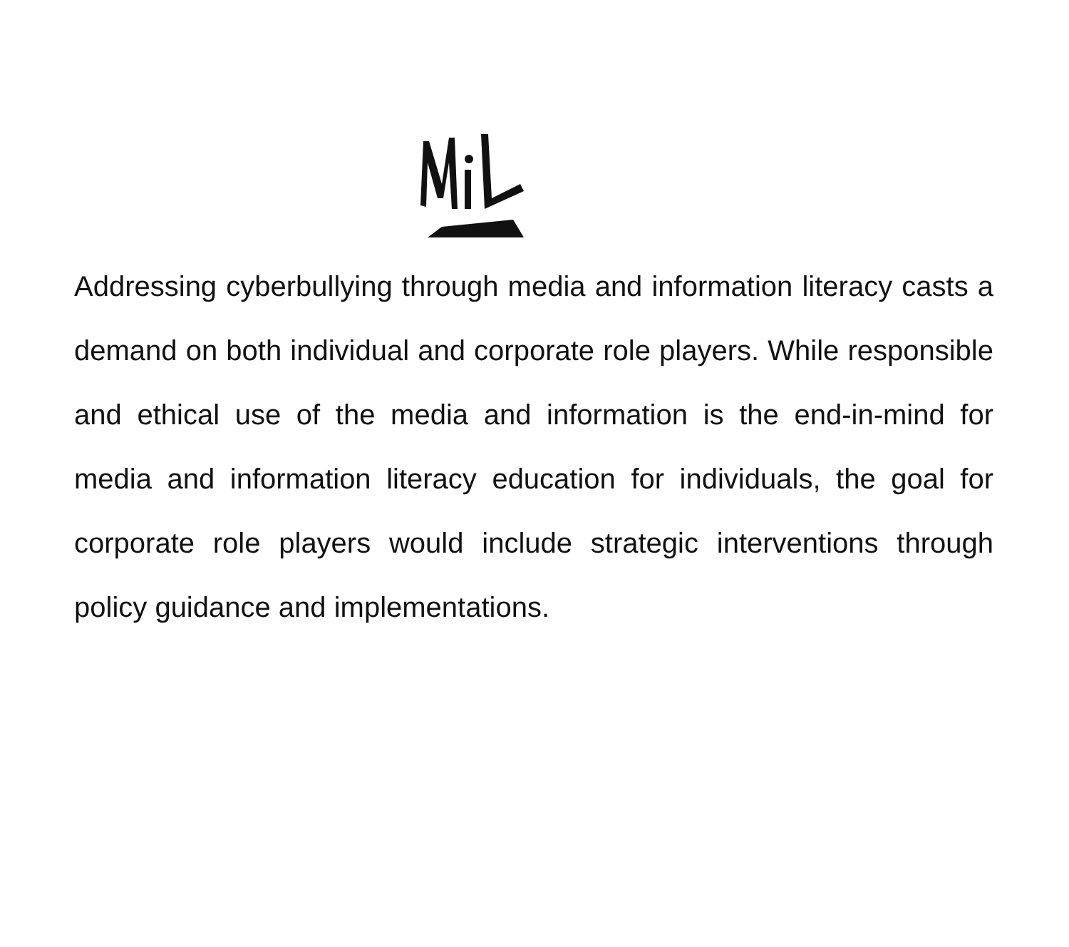Addressing cyberbullying through media and information literacy casts a demand on both individual and corporate role players. While responsible and ethical use of the media and information is the end-in-mind for media and information literacy education for individuals, the goal for corporate role players would include strategic interventions through policy guidance and implementations.